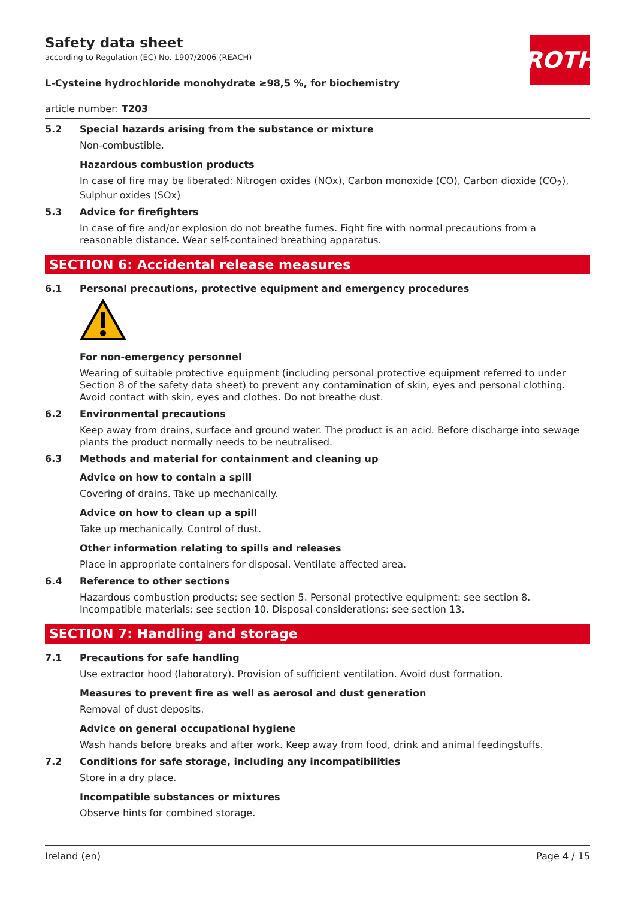Safety data sheet
according to Regulation (EC) No. 1907/2006 (REACH)
ROTH
L-Cysteine hydrochloride monohydrate ≥98,5 %, for biochemistry
article number: T203
5.2 Special hazards arising from the substance or mixture
Non-combustible.
Hazardous combustion products
In case of fire may be liberated: Nitrogen oxides (NOx), Carbon monoxide (CO), Carbon dioxide (CO<sub>2</sub>), Sulphur oxides (SOx)
5.3 Advice for firefighters
In case of fire and/or explosion do not breathe fumes. Fight fire with normal precautions from a reasonable distance. Wear self-contained breathing apparatus.
SECTION 6: Accidental release measures
6.1 Personal precautions, protective equipment and emergency procedures
For non-emergency personnel
Wearing of suitable protective equipment (including personal protective equipment referred to under Section 8 of the safety data sheet) to prevent any contamination of skin, eyes and personal clothing. Avoid contact with skin, eyes and clothes. Do not breathe dust.
6.2 Environmental precautions
Keep away from drains, surface and ground water. The product is an acid. Before discharge into sewage plants the product normally needs to be neutralised.
6.3 Methods and material for containment and cleaning up
Advice on how to contain a spill
Covering of drains. Take up mechanically.
Advice on how to clean up a spill
Take up mechanically. Control of dust.
Other information relating to spills and releases
Place in appropriate containers for disposal. Ventilate affected area.
6.4 Reference to other sections
Hazardous combustion products: see section 5. Personal protective equipment: see section 8. Incompatible materials: see section 10. Disposal considerations: see section 13.
SECTION 7: Handling and storage
7.1 Precautions for safe handling
Use extractor hood (laboratory). Provision of sufficient ventilation. Avoid dust formation.
Measures to prevent fire as well as aerosol and dust generation
Removal of dust deposits.
Advice on general occupational hygiene
Wash hands before breaks and after work. Keep away from food, drink and animal feedingstuffs.
7.2 Conditions for safe storage, including any incompatibilities
Store in a dry place.
Incompatible substances or mixtures
Observe hints for combined storage.
Ireland (en) Page 4 / 15